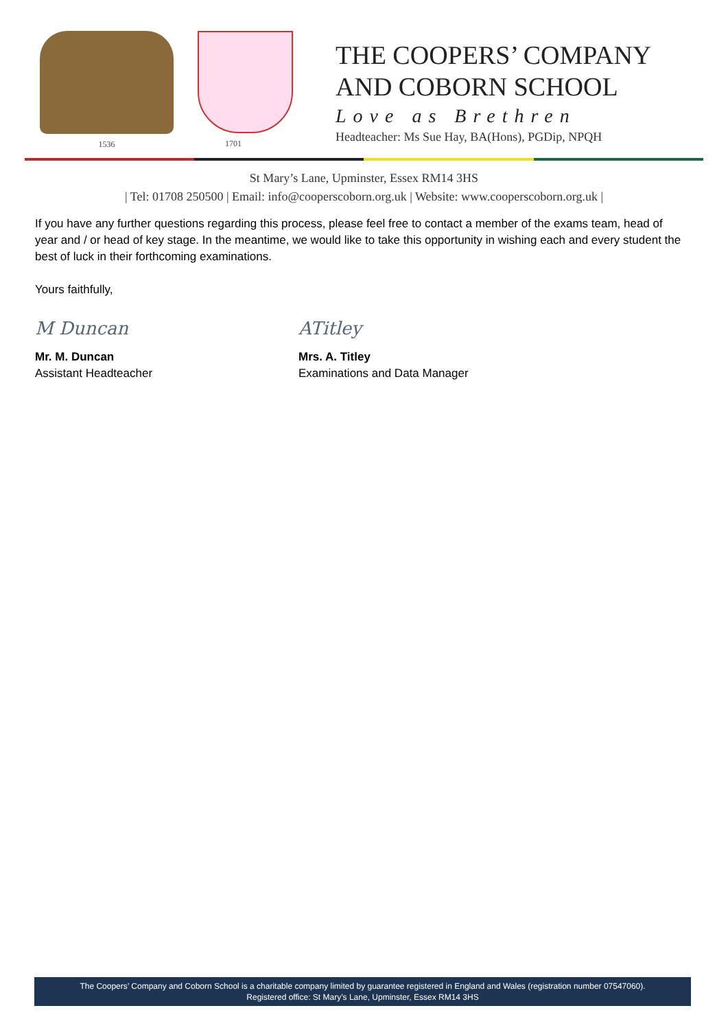1536 1701
THE COOPERS’ COMPANY
AND COBORN SCHOOL
Love as Brethren
Headteacher: Ms Sue Hay, BA(Hons), PGDip, NPQH
St Mary’s Lane, Upminster, Essex RM14 3HS
| Tel: 01708 250500 | Email: info@cooperscoborn.org.uk | Website: www.cooperscoborn.org.uk |
If you have any further questions regarding this process, please feel free to contact a member of the exams team, head of year and / or head of key stage. In the meantime, we would like to take this opportunity in wishing each and every student the best of luck in their forthcoming examinations.
Yours faithfully,
M Duncan
Mr. M. Duncan
Assistant Headteacher
ATitley
Mrs. A. Titley
Examinations and Data Manager
The Coopers’ Company and Coborn School is a charitable company limited by guarantee registered in England and Wales (registration number 07547060).
Registered office: St Mary’s Lane, Upminster, Essex RM14 3HS